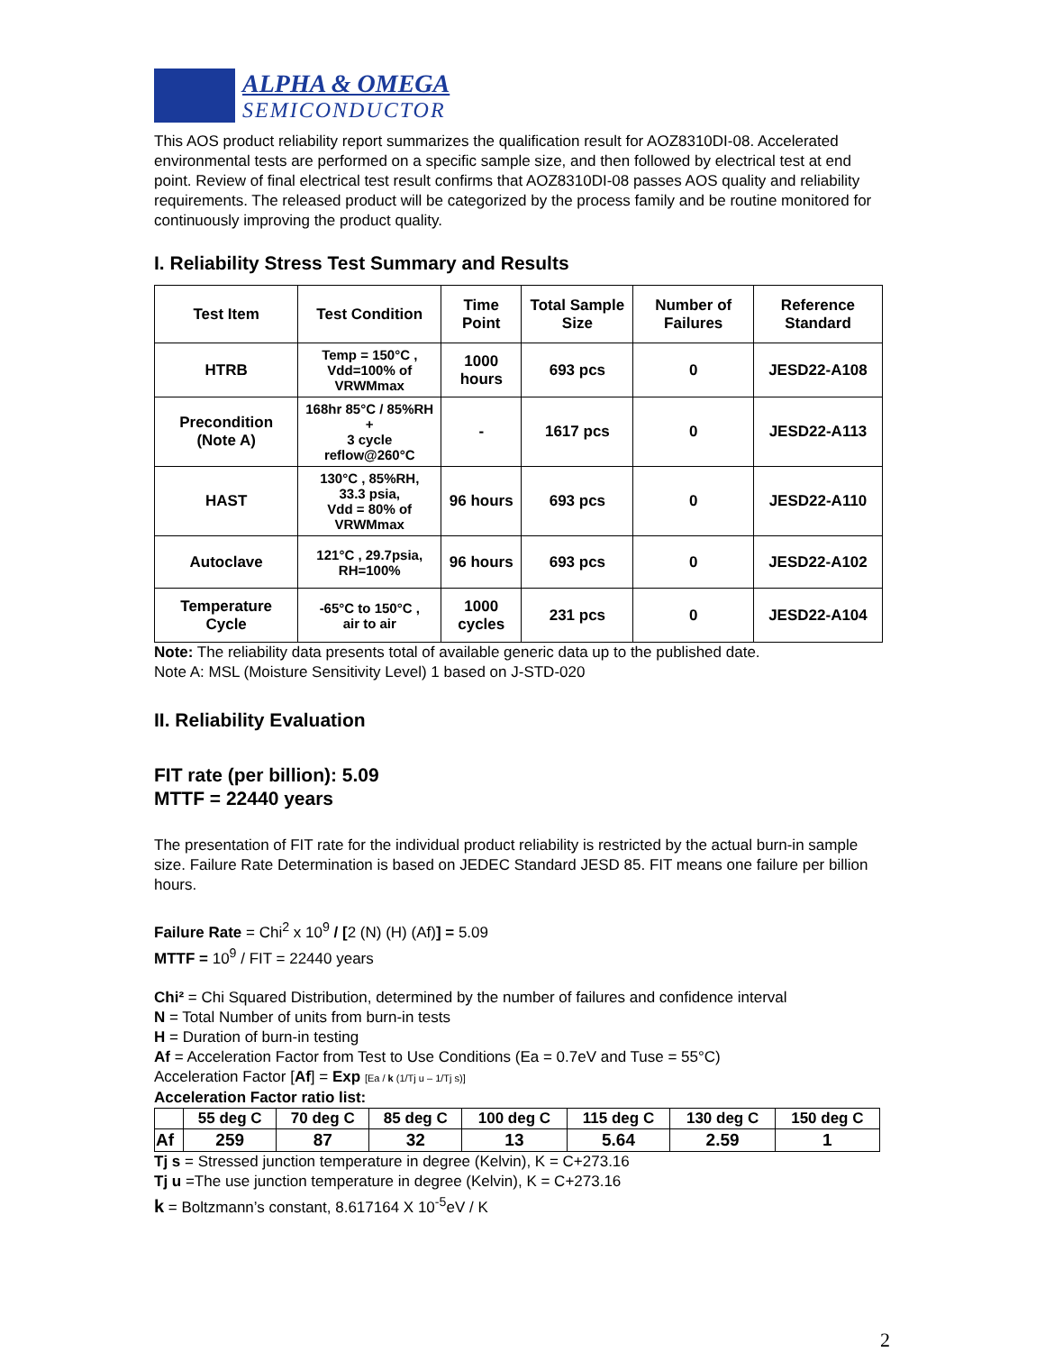ALPHA & OMEGA
SEMICONDUCTOR
This AOS product reliability report summarizes the qualification result for AOZ8310DI-08. Accelerated environmental tests are performed on a specific sample size, and then followed by electrical test at end point. Review of final electrical test result confirms that AOZ8310DI-08 passes AOS quality and reliability requirements. The released product will be categorized by the process family and be routine monitored for continuously improving the product quality.
I. Reliability Stress Test Summary and Results
| Test Item | Test Condition | Time Point | Total Sample Size | Number of Failures | Reference Standard |
| --- | --- | --- | --- | --- | --- |
| HTRB | Temp = 150°C , Vdd=100% of VRWMmax | 1000 hours | 693 pcs | 0 | JESD22-A108 |
| Precondition (Note A) | 168hr 85°C / 85%RH + 3 cycle reflow@260°C | - | 1617 pcs | 0 | JESD22-A113 |
| HAST | 130°C , 85%RH, 33.3 psia, Vdd = 80% of VRWMmax | 96 hours | 693 pcs | 0 | JESD22-A110 |
| Autoclave | 121°C , 29.7psia, RH=100% | 96 hours | 693 pcs | 0 | JESD22-A102 |
| Temperature Cycle | -65°C to 150°C , air to air | 1000 cycles | 231 pcs | 0 | JESD22-A104 |
Note: The reliability data presents total of available generic data up to the published date.
Note A: MSL (Moisture Sensitivity Level) 1 based on J-STD-020
II. Reliability Evaluation
FIT rate (per billion): 5.09
MTTF = 22440 years
The presentation of FIT rate for the individual product reliability is restricted by the actual burn-in sample size. Failure Rate Determination is based on JEDEC Standard JESD 85. FIT means one failure per billion hours.
Failure Rate = Chi<sup>2</sup> x 10<sup>9</sup> / [2 (N) (H) (Af)] = 5.09
MTTF = 10<sup>9</sup> / FIT = 22440 years
Chi² = Chi Squared Distribution, determined by the number of failures and confidence interval
N = Total Number of units from burn-in tests
H = Duration of burn-in testing
Af = Acceleration Factor from Test to Use Conditions (Ea = 0.7eV and Tuse = 55°C)
Acceleration Factor [Af] = Exp [Ea / k (1/Tj u – 1/Tj s)]
Acceleration Factor ratio list:
| | 55 deg C | 70 deg C | 85 deg C | 100 deg C | 115 deg C | 130 deg C | 150 deg C |
| --- | --- | --- | --- | --- | --- | --- | --- |
| Af | 259 | 87 | 32 | 13 | 5.64 | 2.59 | 1 |
Tj s = Stressed junction temperature in degree (Kelvin), K = C+273.16
Tj u =The use junction temperature in degree (Kelvin), K = C+273.16
k = Boltzmann’s constant, 8.617164 X 10<sup>-5</sup>eV / K
2